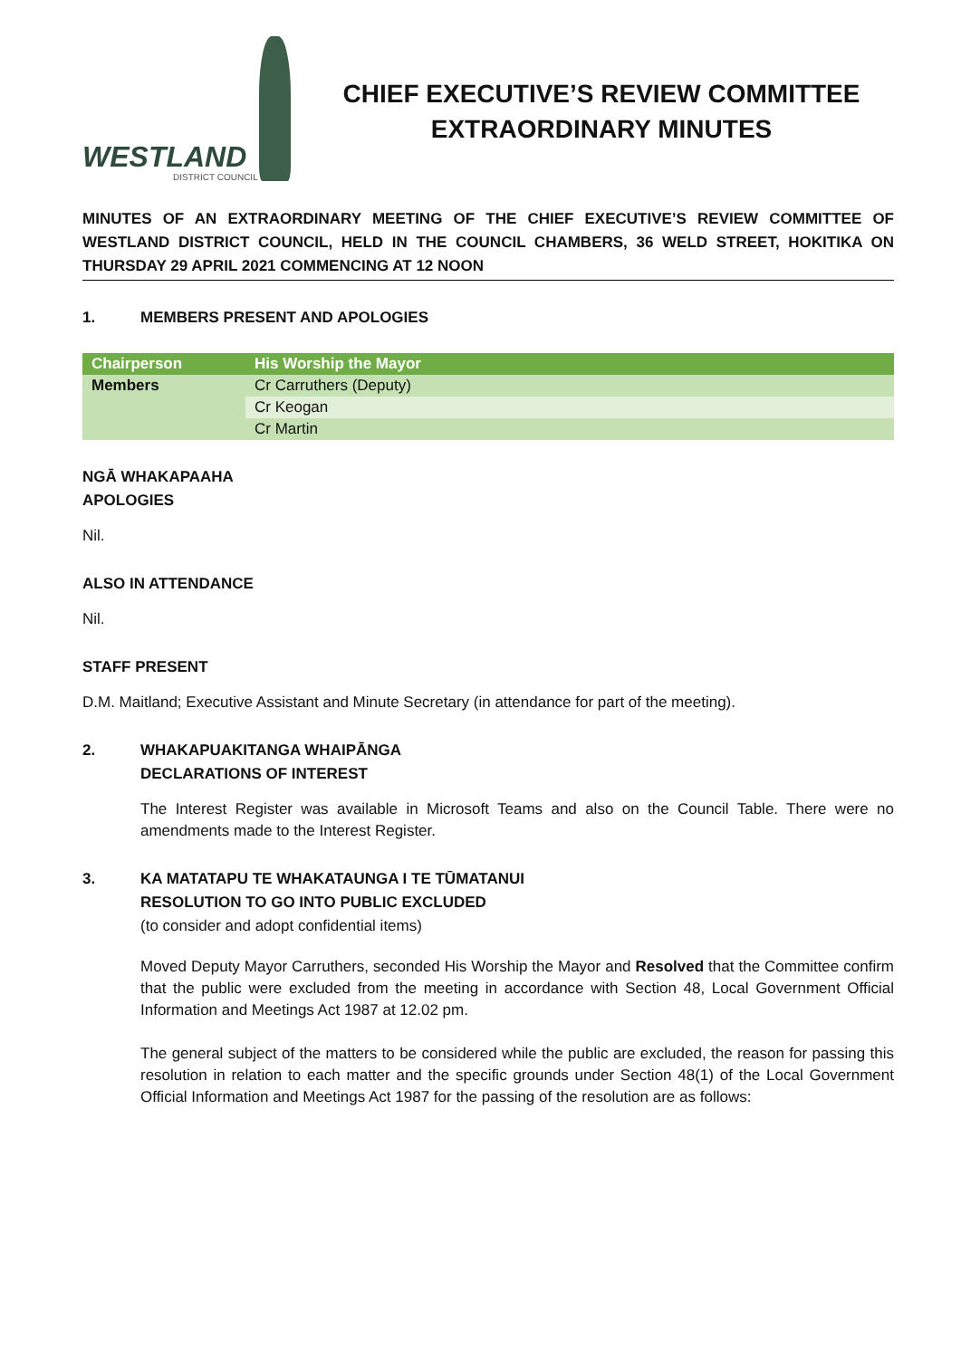WESTLAND
DISTRICT COUNCIL
CHIEF EXECUTIVE’S REVIEW COMMITTEE
EXTRAORDINARY MINUTES
MINUTES OF AN EXTRAORDINARY MEETING OF THE CHIEF EXECUTIVE’S REVIEW COMMITTEE OF WESTLAND DISTRICT COUNCIL, HELD IN THE COUNCIL CHAMBERS, 36 WELD STREET, HOKITIKA ON THURSDAY 29 APRIL 2021 COMMENCING AT 12 NOON
1. MEMBERS PRESENT AND APOLOGIES
| Chairperson | His Worship the Mayor |
| Members | Cr Carruthers (Deputy) |
| | Cr Keogan |
| | Cr Martin |
NGĀ WHAKAPAAHA
APOLOGIES
Nil.
ALSO IN ATTENDANCE
Nil.
STAFF PRESENT
D.M. Maitland; Executive Assistant and Minute Secretary (in attendance for part of the meeting).
2. WHAKAPUAKITANGA WHAIPĀNGA
DECLARATIONS OF INTEREST
The Interest Register was available in Microsoft Teams and also on the Council Table. There were no amendments made to the Interest Register.
3. KA MATATAPU TE WHAKATAUNGA I TE TŪMATANUI
RESOLUTION TO GO INTO PUBLIC EXCLUDED
(to consider and adopt confidential items)
Moved Deputy Mayor Carruthers, seconded His Worship the Mayor and Resolved that the Committee confirm that the public were excluded from the meeting in accordance with Section 48, Local Government Official Information and Meetings Act 1987 at 12.02 pm.
The general subject of the matters to be considered while the public are excluded, the reason for passing this resolution in relation to each matter and the specific grounds under Section 48(1) of the Local Government Official Information and Meetings Act 1987 for the passing of the resolution are as follows: